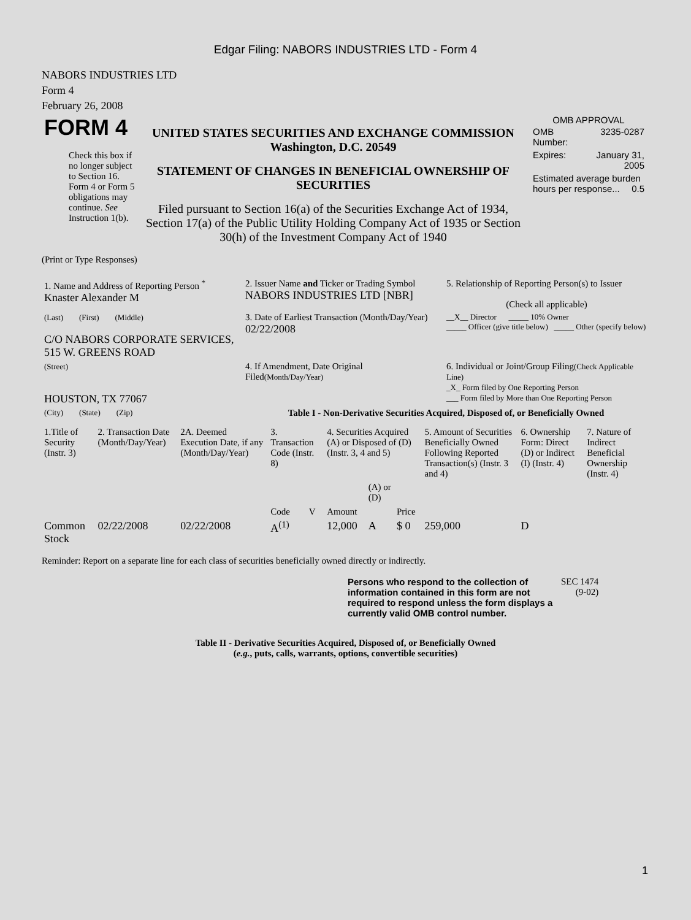Edgar Filing: NABORS INDUSTRIES LTD - Form 4
NABORS INDUSTRIES LTD
Form 4
February 26, 2008
| FORM 4 Check this box if no longer subject to Section 16. Form 4 or Form 5 obligations may continue. See Instruction 1(b). | UNITED STATES SECURITIES AND EXCHANGE COMMISSION Washington, D.C. 20549 STATEMENT OF CHANGES IN BENEFICIAL OWNERSHIP OF SECURITIES Filed pursuant to Section 16(a) of the Securities Exchange Act of 1934, Section 17(a) of the Public Utility Holding Company Act of 1935 or Section 30(h) of the Investment Company Act of 1940 | OMB APPROVAL / OMB Number: / 3235-0287 / / Expires: / January 31, 2005 / / Estimated average burden hours per response... 0.5 / / |
(Print or Type Responses)
| 1. Name and Address of Reporting Person <sup>*</sup> Knaster Alexander M | 2. Issuer Name and Ticker or Trading Symbol NABORS INDUSTRIES LTD [NBR] | 5. Relationship of Reporting Person(s) to Issuer (Check all applicable) |
| (Last) (First) (Middle) C/O NABORS CORPORATE SERVICES, 515 W. GREENS ROAD | 3. Date of Earliest Transaction (Month/Day/Year) 02/22/2008 | __X__ Director _____ 10% Owner _____ Officer (give title below) _____ Other (specify below) |
| (Street) HOUSTON, TX 77067 | 4. If Amendment, Date Original Filed (Month/Day/Year) | 6. Individual or Joint/Group Filing (Check Applicable Line) _X_ Form filed by One Reporting Person ___ Form filed by More than One Reporting Person |
| (City) (State) (Zip) | Table I - Non-Derivative Securities Acquired, Disposed of, or Beneficially Owned | |
| 1.Title of Security (Instr. 3) | 2. Transaction Date (Month/Day/Year) | 2A. Deemed Execution Date, if any (Month/Day/Year) | 3. Transaction Code (Instr. 8) | | 4. Securities Acquired (A) or Disposed of (D) (Instr. 3, 4 and 5) | | | 5. Amount of Securities Beneficially Owned Following Reported Transaction(s) (Instr. 3 and 4) | 6. Ownership Form: Direct (D) or Indirect (I) (Instr. 4) | 7. Nature of Indirect Beneficial Ownership (Instr. 4) |
| --- | --- | --- | --- | --- | --- | --- | --- | --- | --- | --- |
| | | | Code | V | Amount | (A) or (D) | Price | | | |
| Common Stock | 02/22/2008 | 02/22/2008 | A<sup>(1)</sup> | | 12,000 | A | $ 0 | 259,000 | D | |
Reminder: Report on a separate line for each class of securities beneficially owned directly or indirectly.
| Persons who respond to the collection of information contained in this form are not required to respond unless the form displays a currently valid OMB control number. | SEC 1474 (9-02) |
Table II - Derivative Securities Acquired, Disposed of, or Beneficially Owned
(e.g., puts, calls, warrants, options, convertible securities)
1